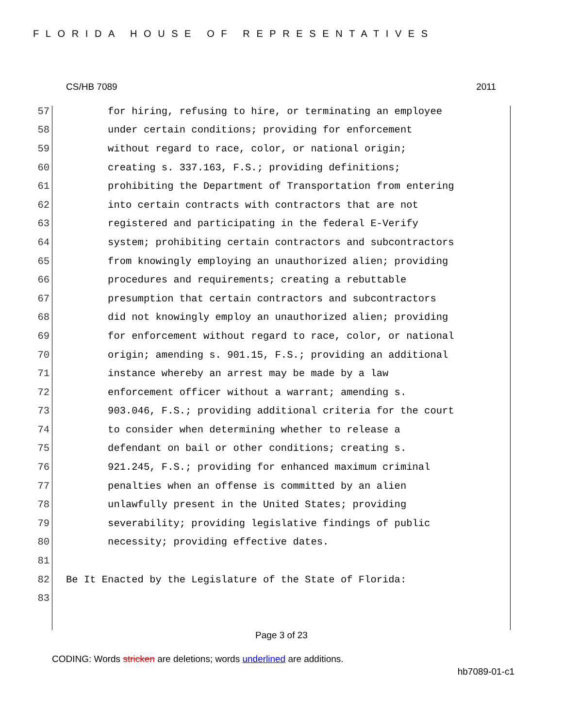FLORIDA HOUSE OF REPRESENTATIVES
CS/HB 7089 2011
57 for hiring, refusing to hire, or terminating an employee
58 under certain conditions; providing for enforcement
59 without regard to race, color, or national origin;
60 creating s. 337.163, F.S.; providing definitions;
61 prohibiting the Department of Transportation from entering
62 into certain contracts with contractors that are not
63 registered and participating in the federal E-Verify
64 system; prohibiting certain contractors and subcontractors
65 from knowingly employing an unauthorized alien; providing
66 procedures and requirements; creating a rebuttable
67 presumption that certain contractors and subcontractors
68 did not knowingly employ an unauthorized alien; providing
69 for enforcement without regard to race, color, or national
70 origin; amending s. 901.15, F.S.; providing an additional
71 instance whereby an arrest may be made by a law
72 enforcement officer without a warrant; amending s.
73 903.046, F.S.; providing additional criteria for the court
74 to consider when determining whether to release a
75 defendant on bail or other conditions; creating s.
76 921.245, F.S.; providing for enhanced maximum criminal
77 penalties when an offense is committed by an alien
78 unlawfully present in the United States; providing
79 severability; providing legislative findings of public
80 necessity; providing effective dates.
81
82 Be It Enacted by the Legislature of the State of Florida:
83
Page 3 of 23
CODING: Words stricken are deletions; words underlined are additions.
hb7089-01-c1